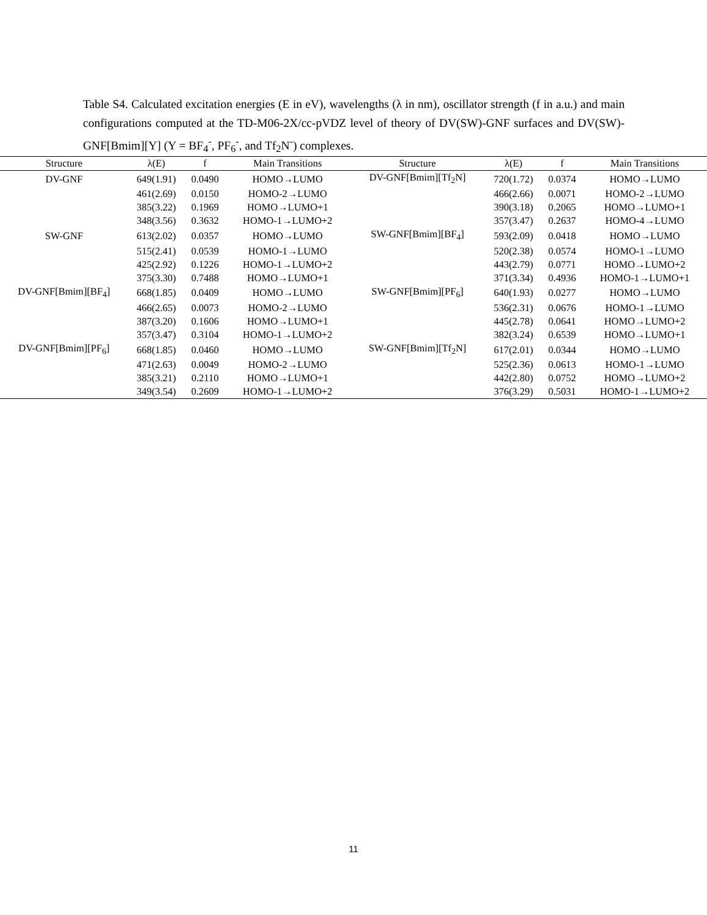Table S4. Calculated excitation energies (E in eV), wavelengths (λ in nm), oscillator strength (f in a.u.) and main configurations computed at the TD-M06-2X/cc-pVDZ level of theory of DV(SW)-GNF surfaces and DV(SW)-GNF[Bmim][Y] (Y = BF<sub>4</sub><sup>-</sup>, PF<sub>6</sub><sup>-</sup>, and Tf<sub>2</sub>N<sup>-</sup>) complexes.
| Structure | λ(E) | f | Main Transitions | Structure | λ(E) | f | Main Transitions |
| --- | --- | --- | --- | --- | --- | --- | --- |
| DV-GNF | 649(1.91) | 0.0490 | HOMO→LUMO | DV-GNF[Bmim][Tf<sub>2</sub>N] | 720(1.72) | 0.0374 | HOMO→LUMO |
| | 461(2.69) | 0.0150 | HOMO-2→LUMO | | 466(2.66) | 0.0071 | HOMO-2→LUMO |
| | 385(3.22) | 0.1969 | HOMO→LUMO+1 | | 390(3.18) | 0.2065 | HOMO→LUMO+1 |
| | 348(3.56) | 0.3632 | HOMO-1→LUMO+2 | | 357(3.47) | 0.2637 | HOMO-4→LUMO |
| SW-GNF | 613(2.02) | 0.0357 | HOMO→LUMO | SW-GNF[Bmim][BF<sub>4</sub>] | 593(2.09) | 0.0418 | HOMO→LUMO |
| | 515(2.41) | 0.0539 | HOMO-1→LUMO | | 520(2.38) | 0.0574 | HOMO-1→LUMO |
| | 425(2.92) | 0.1226 | HOMO-1→LUMO+2 | | 443(2.79) | 0.0771 | HOMO→LUMO+2 |
| | 375(3.30) | 0.7488 | HOMO→LUMO+1 | | 371(3.34) | 0.4936 | HOMO-1→LUMO+1 |
| DV-GNF[Bmim][BF<sub>4</sub>] | 668(1.85) | 0.0409 | HOMO→LUMO | SW-GNF[Bmim][PF<sub>6</sub>] | 640(1.93) | 0.0277 | HOMO→LUMO |
| | 466(2.65) | 0.0073 | HOMO-2→LUMO | | 536(2.31) | 0.0676 | HOMO-1→LUMO |
| | 387(3.20) | 0.1606 | HOMO→LUMO+1 | | 445(2.78) | 0.0641 | HOMO→LUMO+2 |
| | 357(3.47) | 0.3104 | HOMO-1→LUMO+2 | | 382(3.24) | 0.6539 | HOMO→LUMO+1 |
| DV-GNF[Bmim][PF<sub>6</sub>] | 668(1.85) | 0.0460 | HOMO→LUMO | SW-GNF[Bmim][Tf<sub>2</sub>N] | 617(2.01) | 0.0344 | HOMO→LUMO |
| | 471(2.63) | 0.0049 | HOMO-2→LUMO | | 525(2.36) | 0.0613 | HOMO-1→LUMO |
| | 385(3.21) | 0.2110 | HOMO→LUMO+1 | | 442(2.80) | 0.0752 | HOMO→LUMO+2 |
| | 349(3.54) | 0.2609 | HOMO-1→LUMO+2 | | 376(3.29) | 0.5031 | HOMO-1→LUMO+2 |
11